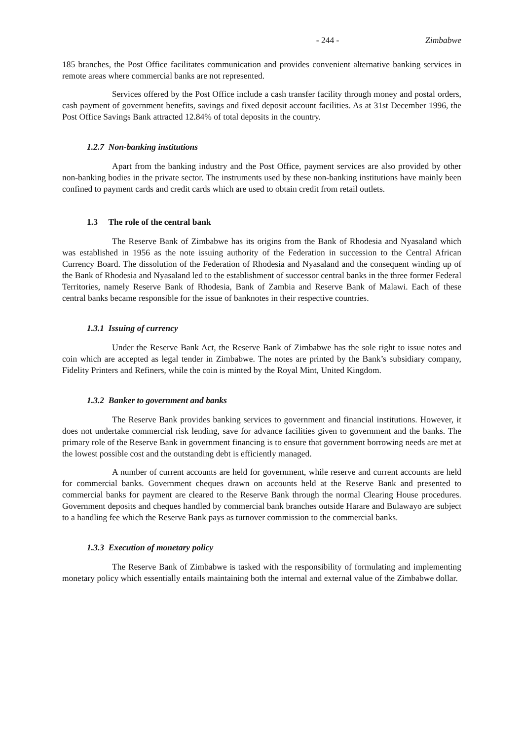- 244 - Zimbabwe
185 branches, the Post Office facilitates communication and provides convenient alternative banking services in remote areas where commercial banks are not represented.
Services offered by the Post Office include a cash transfer facility through money and postal orders, cash payment of government benefits, savings and fixed deposit account facilities. As at 31st December 1996, the Post Office Savings Bank attracted 12.84% of total deposits in the country.
1.2.7 Non-banking institutions
Apart from the banking industry and the Post Office, payment services are also provided by other non-banking bodies in the private sector. The instruments used by these non-banking institutions have mainly been confined to payment cards and credit cards which are used to obtain credit from retail outlets.
1.3 The role of the central bank
The Reserve Bank of Zimbabwe has its origins from the Bank of Rhodesia and Nyasaland which was established in 1956 as the note issuing authority of the Federation in succession to the Central African Currency Board. The dissolution of the Federation of Rhodesia and Nyasaland and the consequent winding up of the Bank of Rhodesia and Nyasaland led to the establishment of successor central banks in the three former Federal Territories, namely Reserve Bank of Rhodesia, Bank of Zambia and Reserve Bank of Malawi. Each of these central banks became responsible for the issue of banknotes in their respective countries.
1.3.1 Issuing of currency
Under the Reserve Bank Act, the Reserve Bank of Zimbabwe has the sole right to issue notes and coin which are accepted as legal tender in Zimbabwe. The notes are printed by the Bank’s subsidiary company, Fidelity Printers and Refiners, while the coin is minted by the Royal Mint, United Kingdom.
1.3.2 Banker to government and banks
The Reserve Bank provides banking services to government and financial institutions. However, it does not undertake commercial risk lending, save for advance facilities given to government and the banks. The primary role of the Reserve Bank in government financing is to ensure that government borrowing needs are met at the lowest possible cost and the outstanding debt is efficiently managed.
A number of current accounts are held for government, while reserve and current accounts are held for commercial banks. Government cheques drawn on accounts held at the Reserve Bank and presented to commercial banks for payment are cleared to the Reserve Bank through the normal Clearing House procedures. Government deposits and cheques handled by commercial bank branches outside Harare and Bulawayo are subject to a handling fee which the Reserve Bank pays as turnover commission to the commercial banks.
1.3.3 Execution of monetary policy
The Reserve Bank of Zimbabwe is tasked with the responsibility of formulating and implementing monetary policy which essentially entails maintaining both the internal and external value of the Zimbabwe dollar.